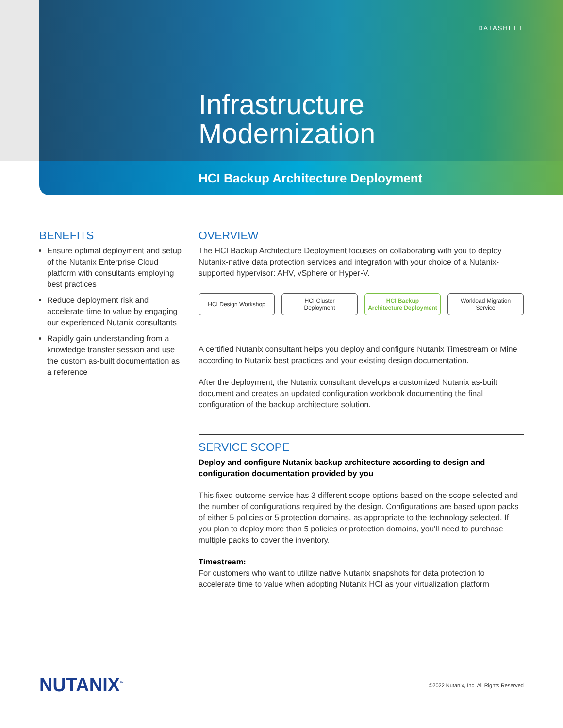DATASHEET
Infrastructure
Modernization
HCI Backup Architecture Deployment
BENEFITS
Ensure optimal deployment and setup of the Nutanix Enterprise Cloud platform with consultants employing best practices
Reduce deployment risk and accelerate time to value by engaging our experienced Nutanix consultants
Rapidly gain understanding from a knowledge transfer session and use the custom as-built documentation as a reference
OVERVIEW
The HCI Backup Architecture Deployment focuses on collaborating with you to deploy Nutanix-native data protection services and integration with your choice of a Nutanix-supported hypervisor: AHV, vSphere or Hyper-V.
HCI Design Workshop HCI Cluster
Deployment
HCI Backup
Architecture Deployment
Workload Migration
Service
A certified Nutanix consultant helps you deploy and configure Nutanix Timestream or Mine according to Nutanix best practices and your existing design documentation.
After the deployment, the Nutanix consultant develops a customized Nutanix as-built document and creates an updated configuration workbook documenting the final configuration of the backup architecture solution.
SERVICE SCOPE
Deploy and configure Nutanix backup architecture according to design and configuration documentation provided by you
This fixed-outcome service has 3 different scope options based on the scope selected and the number of configurations required by the design. Configurations are based upon packs of either 5 policies or 5 protection domains, as appropriate to the technology selected. If you plan to deploy more than 5 policies or protection domains, you'll need to purchase multiple packs to cover the inventory.
Timestream:
For customers who want to utilize native Nutanix snapshots for data protection to accelerate time to value when adopting Nutanix HCI as your virtualization platform
NUTANIX<sup>™</sup>
©2022 Nutanix, Inc. All Rights Reserved